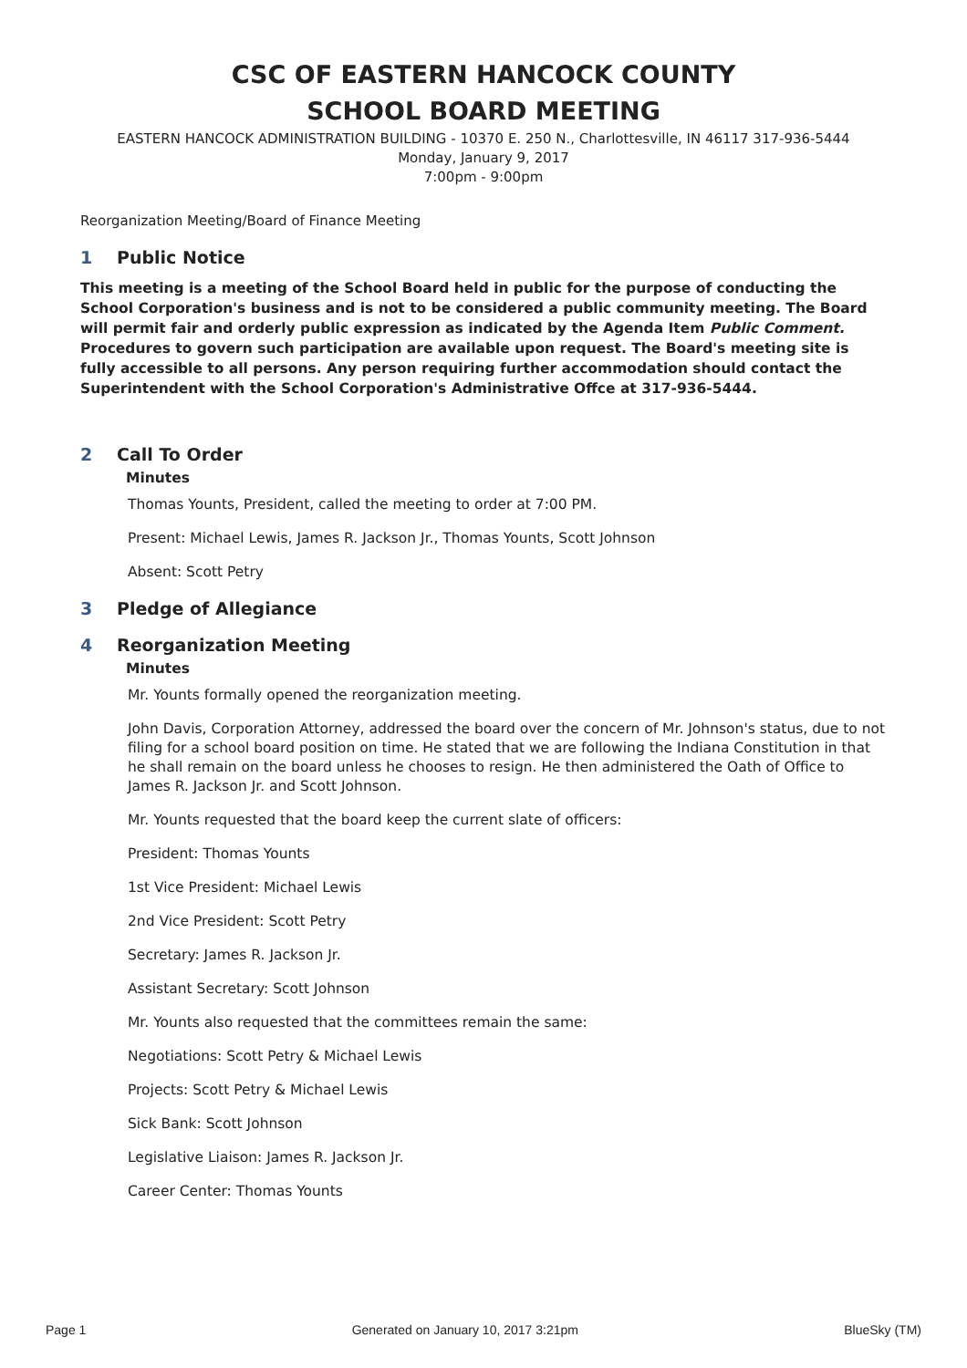CSC OF EASTERN HANCOCK COUNTY
SCHOOL BOARD MEETING
EASTERN HANCOCK ADMINISTRATION BUILDING - 10370 E. 250 N., Charlottesville, IN 46117 317-936-5444
Monday, January 9, 2017
7:00pm - 9:00pm
Reorganization Meeting/Board of Finance Meeting
1 Public Notice
This meeting is a meeting of the School Board held in public for the purpose of conducting the School Corporation's business and is not to be considered a public community meeting. The Board will permit fair and orderly public expression as indicated by the Agenda Item Public Comment. Procedures to govern such participation are available upon request. The Board's meeting site is fully accessible to all persons. Any person requiring further accommodation should contact the Superintendent with the School Corporation's Administrative Offce at 317-936-5444.
2 Call To Order
Minutes
Thomas Younts, President, called the meeting to order at 7:00 PM.
Present: Michael Lewis, James R. Jackson Jr., Thomas Younts, Scott Johnson
Absent: Scott Petry
3 Pledge of Allegiance
4 Reorganization Meeting
Minutes
Mr. Younts formally opened the reorganization meeting.
John Davis, Corporation Attorney, addressed the board over the concern of Mr. Johnson's status, due to not filing for a school board position on time. He stated that we are following the Indiana Constitution in that he shall remain on the board unless he chooses to resign. He then administered the Oath of Office to James R. Jackson Jr. and Scott Johnson.
Mr. Younts requested that the board keep the current slate of officers:
President: Thomas Younts
1st Vice President: Michael Lewis
2nd Vice President: Scott Petry
Secretary: James R. Jackson Jr.
Assistant Secretary: Scott Johnson
Mr. Younts also requested that the committees remain the same:
Negotiations: Scott Petry & Michael Lewis
Projects: Scott Petry & Michael Lewis
Sick Bank: Scott Johnson
Legislative Liaison: James R. Jackson Jr.
Career Center: Thomas Younts
Page 1 Generated on January 10, 2017 3:21pm BlueSky (TM)